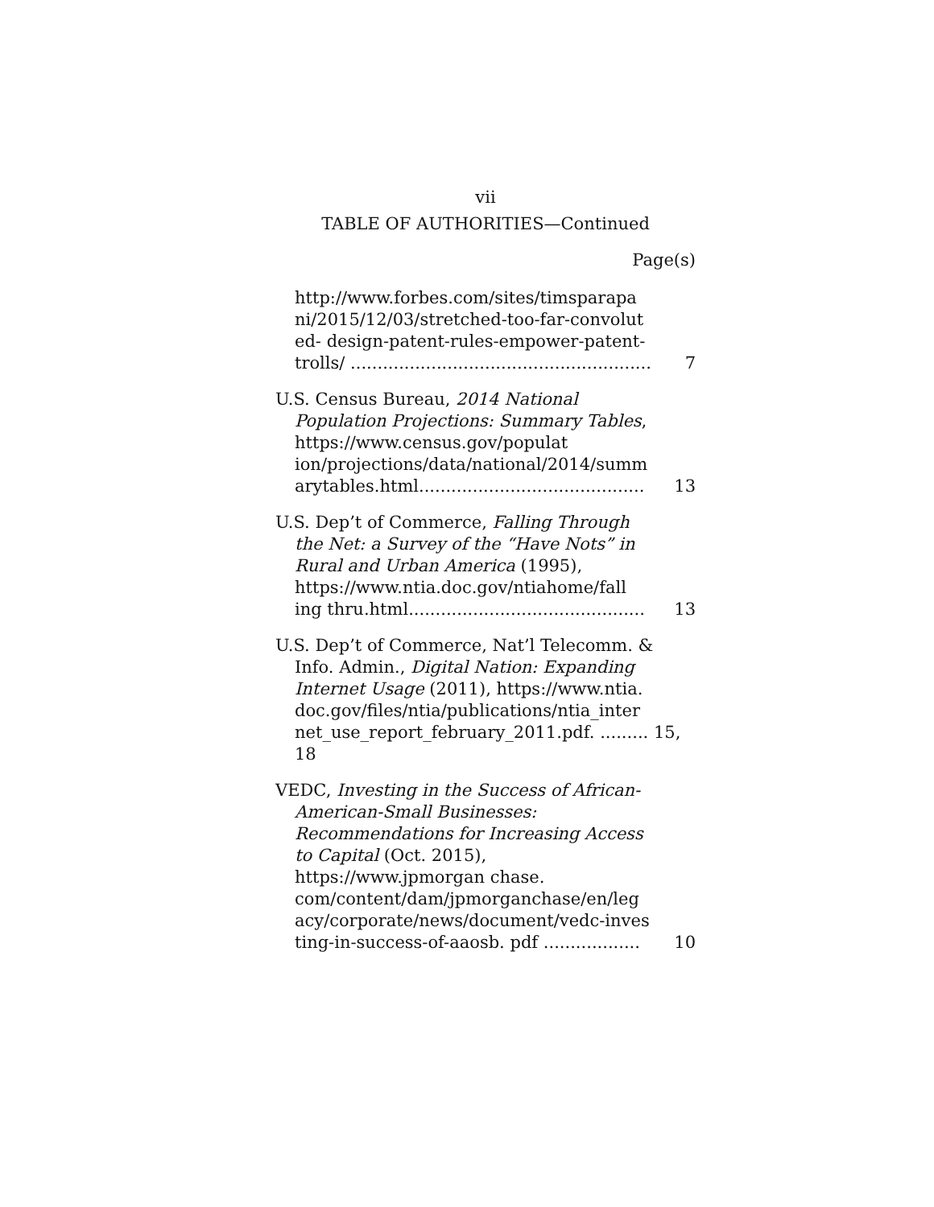vii
TABLE OF AUTHORITIES—Continued
Page(s)
http://www.forbes.com/sites/timsparapa ni/2015/12/03/stretched-too-far-convolut ed- design-patent-rules-empower-patent-trolls/ ........................................................
7
U.S. Census Bureau, 2014 National Population Projections: Summary Tables, https://www.census.gov/populat ion/projections/data/national/2014/summ arytables.html..........................................
13
U.S. Dep’t of Commerce, Falling Through the Net: a Survey of the “Have Nots” in Rural and Urban America (1995), https://www.ntia.doc.gov/ntiahome/fall ing thru.html............................................
13
U.S. Dep’t of Commerce, Nat’l Telecomm. & Info. Admin., Digital Nation: Expanding Internet Usage (2011), https://www.ntia. doc.gov/files/ntia/publications/ntia_inter net_use_report_february_2011.pdf. ......... 15, 18
VEDC, Investing in the Success of African-American-Small Businesses: Recommendations for Increasing Access to Capital (Oct. 2015), https://www.jpmorgan chase. com/content/dam/jpmorganchase/en/leg acy/corporate/news/document/vedc-inves ting-in-success-of-aaosb. pdf ..................
10